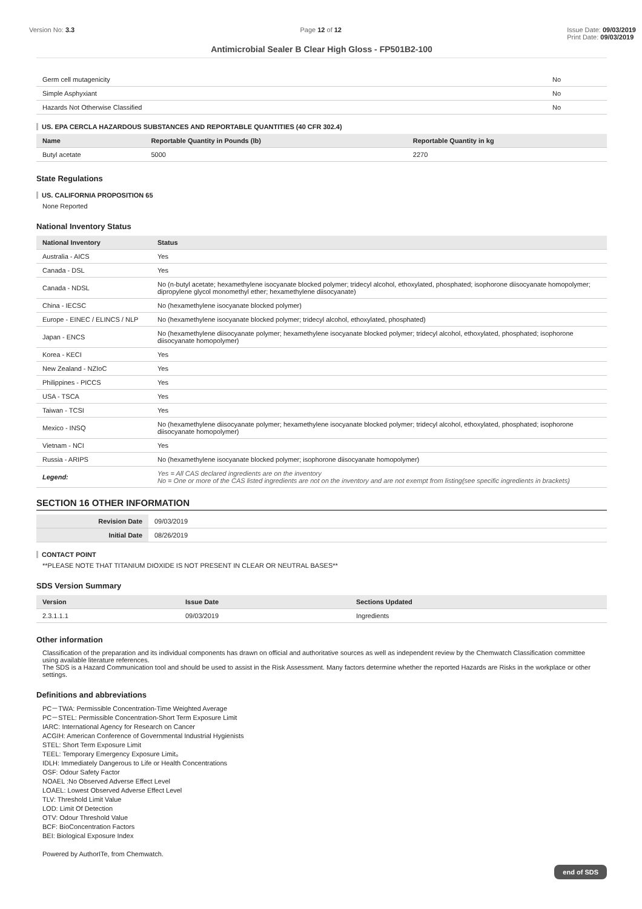Version No: 3.3 Page 12 of 12 Issue Date: 09/03/2019
Print Date: 09/03/2019
Antimicrobial Sealer B Clear High Gloss - FP501B2-100
| Germ cell mutagenicity | No |
| Simple Asphyxiant | No |
| Hazards Not Otherwise Classified | No |
US. EPA CERCLA HAZARDOUS SUBSTANCES AND REPORTABLE QUANTITIES (40 CFR 302.4)
| Name | Reportable Quantity in Pounds (lb) | Reportable Quantity in kg |
| --- | --- | --- |
| Butyl acetate | 5000 | 2270 |
State Regulations
US. CALIFORNIA PROPOSITION 65
None Reported
National Inventory Status
| National Inventory | Status |
| --- | --- |
| Australia - AICS | Yes |
| Canada - DSL | Yes |
| Canada - NDSL | No (n-butyl acetate; hexamethylene isocyanate blocked polymer; tridecyl alcohol, ethoxylated, phosphated; isophorone diisocyanate homopolymer; dipropylene glycol monomethyl ether; hexamethylene diisocyanate) |
| China - IECSC | No (hexamethylene isocyanate blocked polymer) |
| Europe - EINEC / ELINCS / NLP | No (hexamethylene isocyanate blocked polymer; tridecyl alcohol, ethoxylated, phosphated) |
| Japan - ENCS | No (hexamethylene diisocyanate polymer; hexamethylene isocyanate blocked polymer; tridecyl alcohol, ethoxylated, phosphated; isophorone diisocyanate homopolymer) |
| Korea - KECI | Yes |
| New Zealand - NZIoC | Yes |
| Philippines - PICCS | Yes |
| USA - TSCA | Yes |
| Taiwan - TCSI | Yes |
| Mexico - INSQ | No (hexamethylene diisocyanate polymer; hexamethylene isocyanate blocked polymer; tridecyl alcohol, ethoxylated, phosphated; isophorone diisocyanate homopolymer) |
| Vietnam - NCI | Yes |
| Russia - ARIPS | No (hexamethylene isocyanate blocked polymer; isophorone diisocyanate homopolymer) |
| Legend: | Yes = All CAS declared ingredients are on the inventory No = One or more of the CAS listed ingredients are not on the inventory and are not exempt from listing(see specific ingredients in brackets) |
SECTION 16 OTHER INFORMATION
| Revision Date | 09/03/2019 |
| Initial Date | 08/26/2019 |
CONTACT POINT
**PLEASE NOTE THAT TITANIUM DIOXIDE IS NOT PRESENT IN CLEAR OR NEUTRAL BASES**
SDS Version Summary
| Version | Issue Date | Sections Updated |
| --- | --- | --- |
| 2.3.1.1.1 | 09/03/2019 | Ingredients |
Other information
Classification of the preparation and its individual components has drawn on official and authoritative sources as well as independent review by the Chemwatch Classification committee using available literature references.
The SDS is a Hazard Communication tool and should be used to assist in the Risk Assessment. Many factors determine whether the reported Hazards are Risks in the workplace or other settings.
Definitions and abbreviations
PC－TWA: Permissible Concentration-Time Weighted Average
PC－STEL: Permissible Concentration-Short Term Exposure Limit
IARC: International Agency for Research on Cancer
ACGIH: American Conference of Governmental Industrial Hygienists
STEL: Short Term Exposure Limit
TEEL: Temporary Emergency Exposure Limit。
IDLH: Immediately Dangerous to Life or Health Concentrations
OSF: Odour Safety Factor
NOAEL :No Observed Adverse Effect Level
LOAEL: Lowest Observed Adverse Effect Level
TLV: Threshold Limit Value
LOD: Limit Of Detection
OTV: Odour Threshold Value
BCF: BioConcentration Factors
BEI: Biological Exposure Index
Powered by AuthorITe, from Chemwatch.
end of SDS